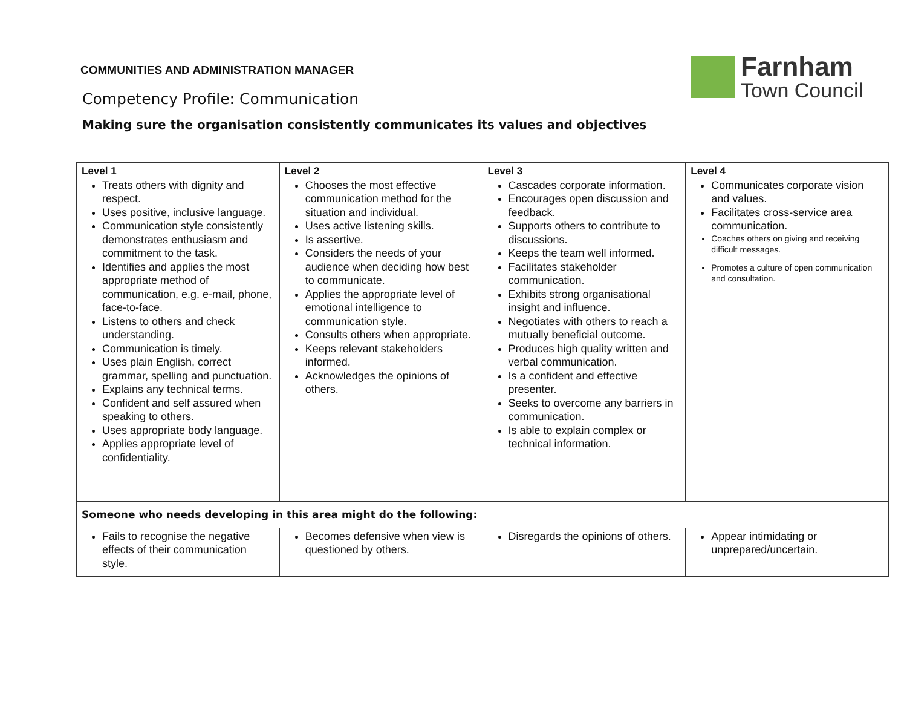Farnham
Town Council
COMMUNITIES AND ADMINISTRATION MANAGER
Competency Profile: Communication
Making sure the organisation consistently communicates its values and objectives
| Level 1 Treats others with dignity and respect. Uses positive, inclusive language. Communication style consistently demonstrates enthusiasm and commitment to the task. Identifies and applies the most appropriate method of communication, e.g. e-mail, phone, face-to-face. Listens to others and check understanding. Communication is timely. Uses plain English, correct grammar, spelling and punctuation. Explains any technical terms. Confident and self assured when speaking to others. Uses appropriate body language. Applies appropriate level of confidentiality. | Level 2 Chooses the most effective communication method for the situation and individual. Uses active listening skills. Is assertive. Considers the needs of your audience when deciding how best to communicate. Applies the appropriate level of emotional intelligence to communication style. Consults others when appropriate. Keeps relevant stakeholders informed. Acknowledges the opinions of others. | Level 3 Cascades corporate information. Encourages open discussion and feedback. Supports others to contribute to discussions. Keeps the team well informed. Facilitates stakeholder communication. Exhibits strong organisational insight and influence. Negotiates with others to reach a mutually beneficial outcome. Produces high quality written and verbal communication. Is a confident and effective presenter. Seeks to overcome any barriers in communication. Is able to explain complex or technical information. | Level 4 Communicates corporate vision and values. Facilitates cross-service area communication. Coaches others on giving and receiving difficult messages. Promotes a culture of open communication and consultation. |
| Someone who needs developing in this area might do the following: | | | |
| Fails to recognise the negative effects of their communication style. | Becomes defensive when view is questioned by others. | Disregards the opinions of others. | Appear intimidating or unprepared/uncertain. |